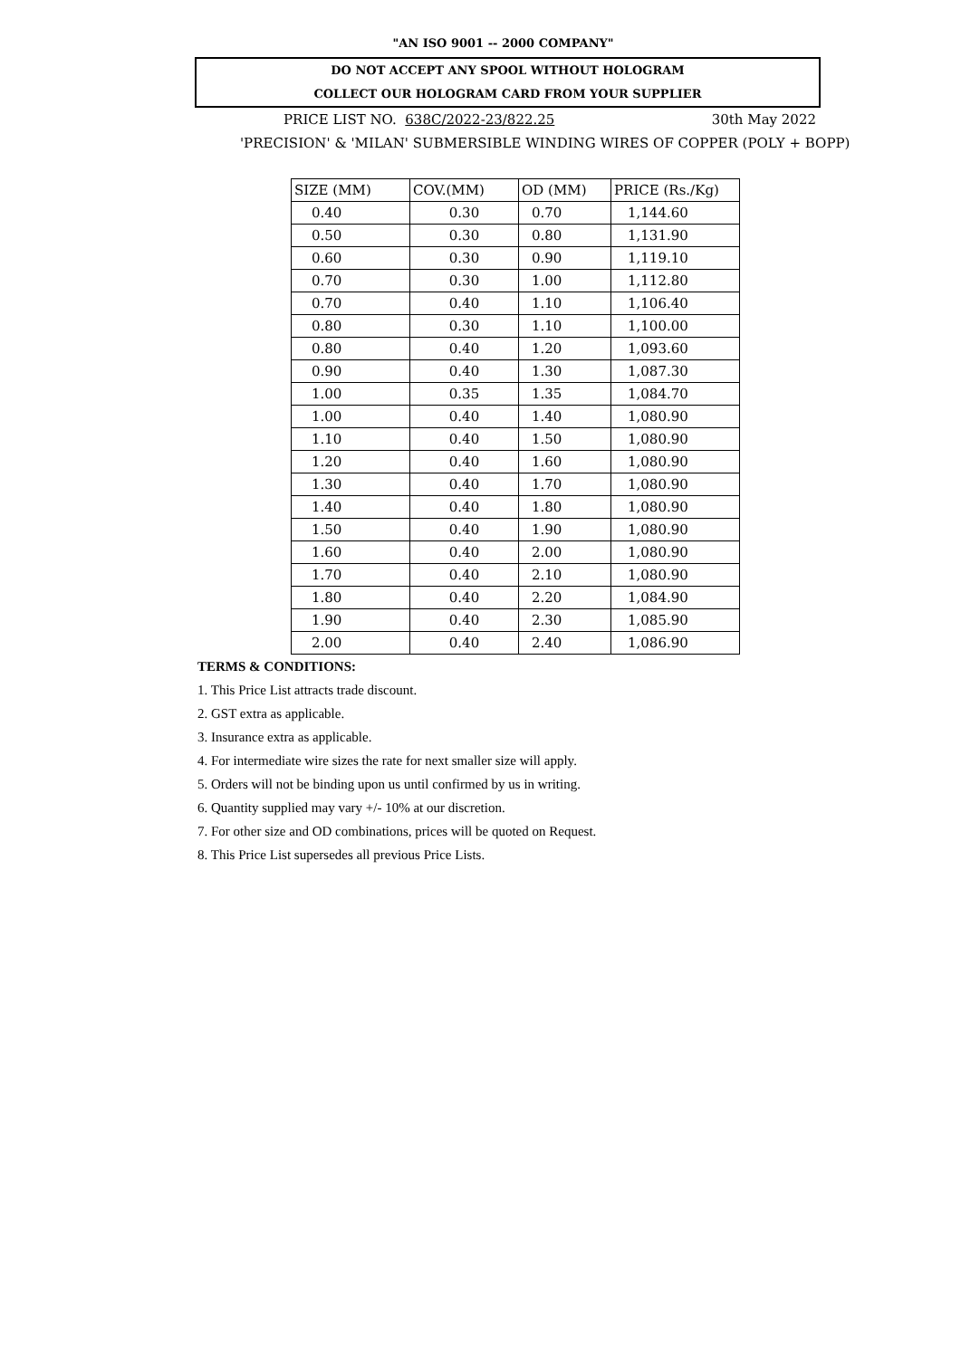"AN ISO 9001 -- 2000 COMPANY"
DO NOT ACCEPT ANY SPOOL WITHOUT HOLOGRAM
COLLECT OUR HOLOGRAM CARD FROM YOUR SUPPLIER
PRICE LIST NO. 638C/2022-23/822.25 30th May 2022
'PRECISION' & 'MILAN' SUBMERSIBLE WINDING WIRES OF COPPER (POLY + BOPP)
| SIZE (MM) | COV.(MM) | OD (MM) | PRICE (Rs./Kg) |
| --- | --- | --- | --- |
| 0.40 | 0.30 | 0.70 | 1,144.60 |
| 0.50 | 0.30 | 0.80 | 1,131.90 |
| 0.60 | 0.30 | 0.90 | 1,119.10 |
| 0.70 | 0.30 | 1.00 | 1,112.80 |
| 0.70 | 0.40 | 1.10 | 1,106.40 |
| 0.80 | 0.30 | 1.10 | 1,100.00 |
| 0.80 | 0.40 | 1.20 | 1,093.60 |
| 0.90 | 0.40 | 1.30 | 1,087.30 |
| 1.00 | 0.35 | 1.35 | 1,084.70 |
| 1.00 | 0.40 | 1.40 | 1,080.90 |
| 1.10 | 0.40 | 1.50 | 1,080.90 |
| 1.20 | 0.40 | 1.60 | 1,080.90 |
| 1.30 | 0.40 | 1.70 | 1,080.90 |
| 1.40 | 0.40 | 1.80 | 1,080.90 |
| 1.50 | 0.40 | 1.90 | 1,080.90 |
| 1.60 | 0.40 | 2.00 | 1,080.90 |
| 1.70 | 0.40 | 2.10 | 1,080.90 |
| 1.80 | 0.40 | 2.20 | 1,084.90 |
| 1.90 | 0.40 | 2.30 | 1,085.90 |
| 2.00 | 0.40 | 2.40 | 1,086.90 |
TERMS & CONDITIONS:
1. This Price List attracts trade discount.
2. GST extra as applicable.
3. Insurance extra as applicable.
4. For intermediate wire sizes the rate for next smaller size will apply.
5. Orders will not be binding upon us until confirmed by us in writing.
6. Quantity supplied may vary +/- 10% at our discretion.
7. For other size and OD combinations, prices will be quoted on Request.
8. This Price List supersedes all previous Price Lists.